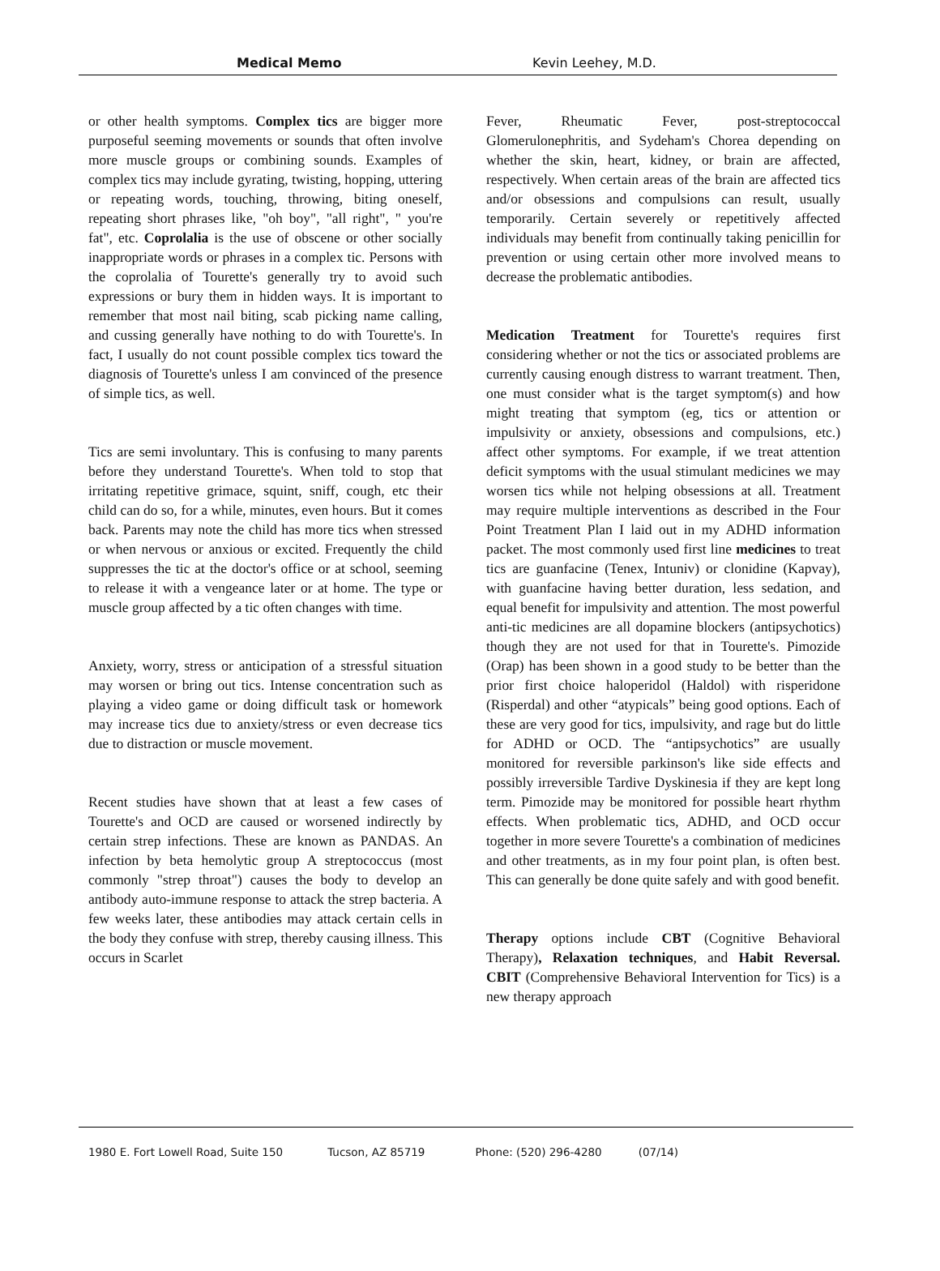Medical Memo Kevin Leehey, M.D.
or other health symptoms. Complex tics are bigger more purposeful seeming movements or sounds that often involve more muscle groups or combining sounds. Examples of complex tics may include gyrating, twisting, hopping, uttering or repeating words, touching, throwing, biting oneself, repeating short phrases like, "oh boy", "all right", " you're fat", etc. Coprolalia is the use of obscene or other socially inappropriate words or phrases in a complex tic. Persons with the coprolalia of Tourette's generally try to avoid such expressions or bury them in hidden ways. It is important to remember that most nail biting, scab picking name calling, and cussing generally have nothing to do with Tourette's. In fact, I usually do not count possible complex tics toward the diagnosis of Tourette's unless I am convinced of the presence of simple tics, as well.
Tics are semi involuntary. This is confusing to many parents before they understand Tourette's. When told to stop that irritating repetitive grimace, squint, sniff, cough, etc their child can do so, for a while, minutes, even hours. But it comes back. Parents may note the child has more tics when stressed or when nervous or anxious or excited. Frequently the child suppresses the tic at the doctor's office or at school, seeming to release it with a vengeance later or at home. The type or muscle group affected by a tic often changes with time.
Anxiety, worry, stress or anticipation of a stressful situation may worsen or bring out tics. Intense concentration such as playing a video game or doing difficult task or homework may increase tics due to anxiety/stress or even decrease tics due to distraction or muscle movement.
Recent studies have shown that at least a few cases of Tourette's and OCD are caused or worsened indirectly by certain strep infections. These are known as PANDAS. An infection by beta hemolytic group A streptococcus (most commonly "strep throat") causes the body to develop an antibody auto-immune response to attack the strep bacteria. A few weeks later, these antibodies may attack certain cells in the body they confuse with strep, thereby causing illness. This occurs in Scarlet
Fever, Rheumatic Fever, post-streptococcal Glomerulonephritis, and Sydeham's Chorea depending on whether the skin, heart, kidney, or brain are affected, respectively. When certain areas of the brain are affected tics and/or obsessions and compulsions can result, usually temporarily. Certain severely or repetitively affected individuals may benefit from continually taking penicillin for prevention or using certain other more involved means to decrease the problematic antibodies.
Medication Treatment for Tourette's requires first considering whether or not the tics or associated problems are currently causing enough distress to warrant treatment. Then, one must consider what is the target symptom(s) and how might treating that symptom (eg, tics or attention or impulsivity or anxiety, obsessions and compulsions, etc.) affect other symptoms. For example, if we treat attention deficit symptoms with the usual stimulant medicines we may worsen tics while not helping obsessions at all. Treatment may require multiple interventions as described in the Four Point Treatment Plan I laid out in my ADHD information packet. The most commonly used first line medicines to treat tics are guanfacine (Tenex, Intuniv) or clonidine (Kapvay), with guanfacine having better duration, less sedation, and equal benefit for impulsivity and attention. The most powerful anti-tic medicines are all dopamine blockers (antipsychotics) though they are not used for that in Tourette's. Pimozide (Orap) has been shown in a good study to be better than the prior first choice haloperidol (Haldol) with risperidone (Risperdal) and other “atypicals” being good options. Each of these are very good for tics, impulsivity, and rage but do little for ADHD or OCD. The “antipsychotics” are usually monitored for reversible parkinson's like side effects and possibly irreversible Tardive Dyskinesia if they are kept long term. Pimozide may be monitored for possible heart rhythm effects. When problematic tics, ADHD, and OCD occur together in more severe Tourette's a combination of medicines and other treatments, as in my four point plan, is often best. This can generally be done quite safely and with good benefit.
Therapy options include CBT (Cognitive Behavioral Therapy), Relaxation techniques, and Habit Reversal. CBIT (Comprehensive Behavioral Intervention for Tics) is a new therapy approach
1980 E. Fort Lowell Road, Suite 150 Tucson, AZ 85719 Phone: (520) 296-4280 (07/14)